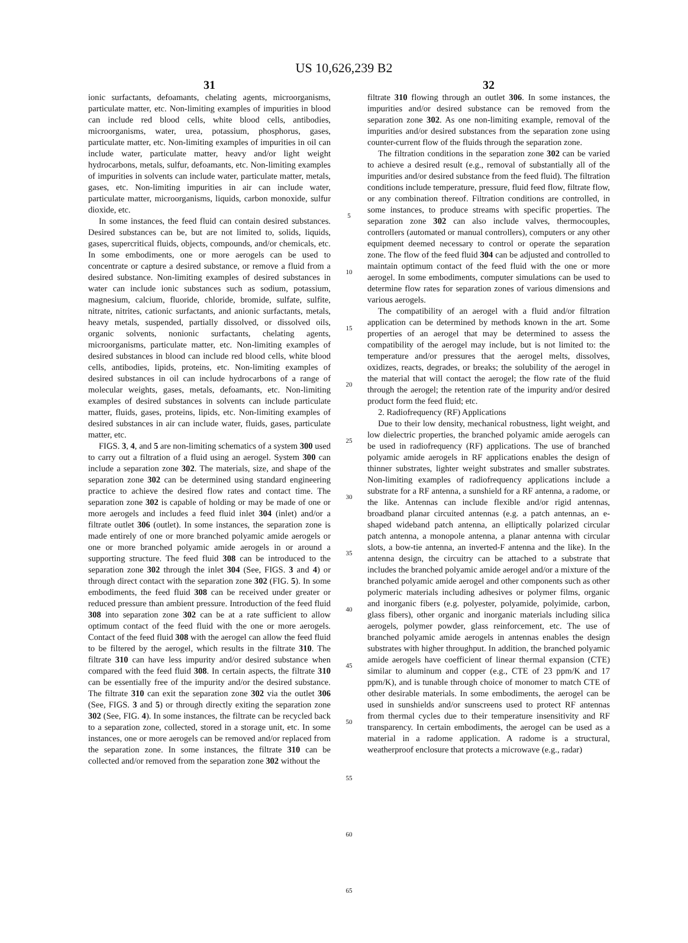US 10,626,239 B2
31
ionic surfactants, defoamants, chelating agents, microorganisms, particulate matter, etc. Non-limiting examples of impurities in blood can include red blood cells, white blood cells, antibodies, microorganisms, water, urea, potassium, phosphorus, gases, particulate matter, etc. Non-limiting examples of impurities in oil can include water, particulate matter, heavy and/or light weight hydrocarbons, metals, sulfur, defoamants, etc. Non-limiting examples of impurities in solvents can include water, particulate matter, metals, gases, etc. Non-limiting impurities in air can include water, particulate matter, microorganisms, liquids, carbon monoxide, sulfur dioxide, etc.
In some instances, the feed fluid can contain desired substances. Desired substances can be, but are not limited to, solids, liquids, gases, supercritical fluids, objects, compounds, and/or chemicals, etc. In some embodiments, one or more aerogels can be used to concentrate or capture a desired substance, or remove a fluid from a desired substance. Non-limiting examples of desired substances in water can include ionic substances such as sodium, potassium, magnesium, calcium, fluoride, chloride, bromide, sulfate, sulfite, nitrate, nitrites, cationic surfactants, and anionic surfactants, metals, heavy metals, suspended, partially dissolved, or dissolved oils, organic solvents, nonionic surfactants, chelating agents, microorganisms, particulate matter, etc. Non-limiting examples of desired substances in blood can include red blood cells, white blood cells, antibodies, lipids, proteins, etc. Non-limiting examples of desired substances in oil can include hydrocarbons of a range of molecular weights, gases, metals, defoamants, etc. Non-limiting examples of desired substances in solvents can include particulate matter, fluids, gases, proteins, lipids, etc. Non-limiting examples of desired substances in air can include water, fluids, gases, particulate matter, etc.
FIGS. 3, 4, and 5 are non-limiting schematics of a system 300 used to carry out a filtration of a fluid using an aerogel. System 300 can include a separation zone 302. The materials, size, and shape of the separation zone 302 can be determined using standard engineering practice to achieve the desired flow rates and contact time. The separation zone 302 is capable of holding or may be made of one or more aerogels and includes a feed fluid inlet 304 (inlet) and/or a filtrate outlet 306 (outlet). In some instances, the separation zone is made entirely of one or more branched polyamic amide aerogels or one or more branched polyamic amide aerogels in or around a supporting structure. The feed fluid 308 can be introduced to the separation zone 302 through the inlet 304 (See, FIGS. 3 and 4) or through direct contact with the separation zone 302 (FIG. 5). In some embodiments, the feed fluid 308 can be received under greater or reduced pressure than ambient pressure. Introduction of the feed fluid 308 into separation zone 302 can be at a rate sufficient to allow optimum contact of the feed fluid with the one or more aerogels. Contact of the feed fluid 308 with the aerogel can allow the feed fluid to be filtered by the aerogel, which results in the filtrate 310. The filtrate 310 can have less impurity and/or desired substance when compared with the feed fluid 308. In certain aspects, the filtrate 310 can be essentially free of the impurity and/or the desired substance. The filtrate 310 can exit the separation zone 302 via the outlet 306 (See, FIGS. 3 and 5) or through directly exiting the separation zone 302 (See, FIG. 4). In some instances, the filtrate can be recycled back to a separation zone, collected, stored in a storage unit, etc. In some instances, one or more aerogels can be removed and/or replaced from the separation zone. In some instances, the filtrate 310 can be collected and/or removed from the separation zone 302 without the
5
10
15
20
25
30
35
40
45
50
55
60
65
32
filtrate 310 flowing through an outlet 306. In some instances, the impurities and/or desired substance can be removed from the separation zone 302. As one non-limiting example, removal of the impurities and/or desired substances from the separation zone using counter-current flow of the fluids through the separation zone.
The filtration conditions in the separation zone 302 can be varied to achieve a desired result (e.g., removal of substantially all of the impurities and/or desired substance from the feed fluid). The filtration conditions include temperature, pressure, fluid feed flow, filtrate flow, or any combination thereof. Filtration conditions are controlled, in some instances, to produce streams with specific properties. The separation zone 302 can also include valves, thermocouples, controllers (automated or manual controllers), computers or any other equipment deemed necessary to control or operate the separation zone. The flow of the feed fluid 304 can be adjusted and controlled to maintain optimum contact of the feed fluid with the one or more aerogel. In some embodiments, computer simulations can be used to determine flow rates for separation zones of various dimensions and various aerogels.
The compatibility of an aerogel with a fluid and/or filtration application can be determined by methods known in the art. Some properties of an aerogel that may be determined to assess the compatibility of the aerogel may include, but is not limited to: the temperature and/or pressures that the aerogel melts, dissolves, oxidizes, reacts, degrades, or breaks; the solubility of the aerogel in the material that will contact the aerogel; the flow rate of the fluid through the aerogel; the retention rate of the impurity and/or desired product form the feed fluid; etc.
2. Radiofrequency (RF) Applications
Due to their low density, mechanical robustness, light weight, and low dielectric properties, the branched polyamic amide aerogels can be used in radiofrequency (RF) applications. The use of branched polyamic amide aerogels in RF applications enables the design of thinner substrates, lighter weight substrates and smaller substrates. Non-limiting examples of radiofrequency applications include a substrate for a RF antenna, a sunshield for a RF antenna, a radome, or the like. Antennas can include flexible and/or rigid antennas, broadband planar circuited antennas (e.g. a patch antennas, an e-shaped wideband patch antenna, an elliptically polarized circular patch antenna, a monopole antenna, a planar antenna with circular slots, a bow-tie antenna, an inverted-F antenna and the like). In the antenna design, the circuitry can be attached to a substrate that includes the branched polyamic amide aerogel and/or a mixture of the branched polyamic amide aerogel and other components such as other polymeric materials including adhesives or polymer films, organic and inorganic fibers (e.g. polyester, polyamide, polyimide, carbon, glass fibers), other organic and inorganic materials including silica aerogels, polymer powder, glass reinforcement, etc. The use of branched polyamic amide aerogels in antennas enables the design substrates with higher throughput. In addition, the branched polyamic amide aerogels have coefficient of linear thermal expansion (CTE) similar to aluminum and copper (e.g., CTE of 23 ppm/K and 17 ppm/K), and is tunable through choice of monomer to match CTE of other desirable materials. In some embodiments, the aerogel can be used in sunshields and/or sunscreens used to protect RF antennas from thermal cycles due to their temperature insensitivity and RF transparency. In certain embodiments, the aerogel can be used as a material in a radome application. A radome is a structural, weatherproof enclosure that protects a microwave (e.g., radar)